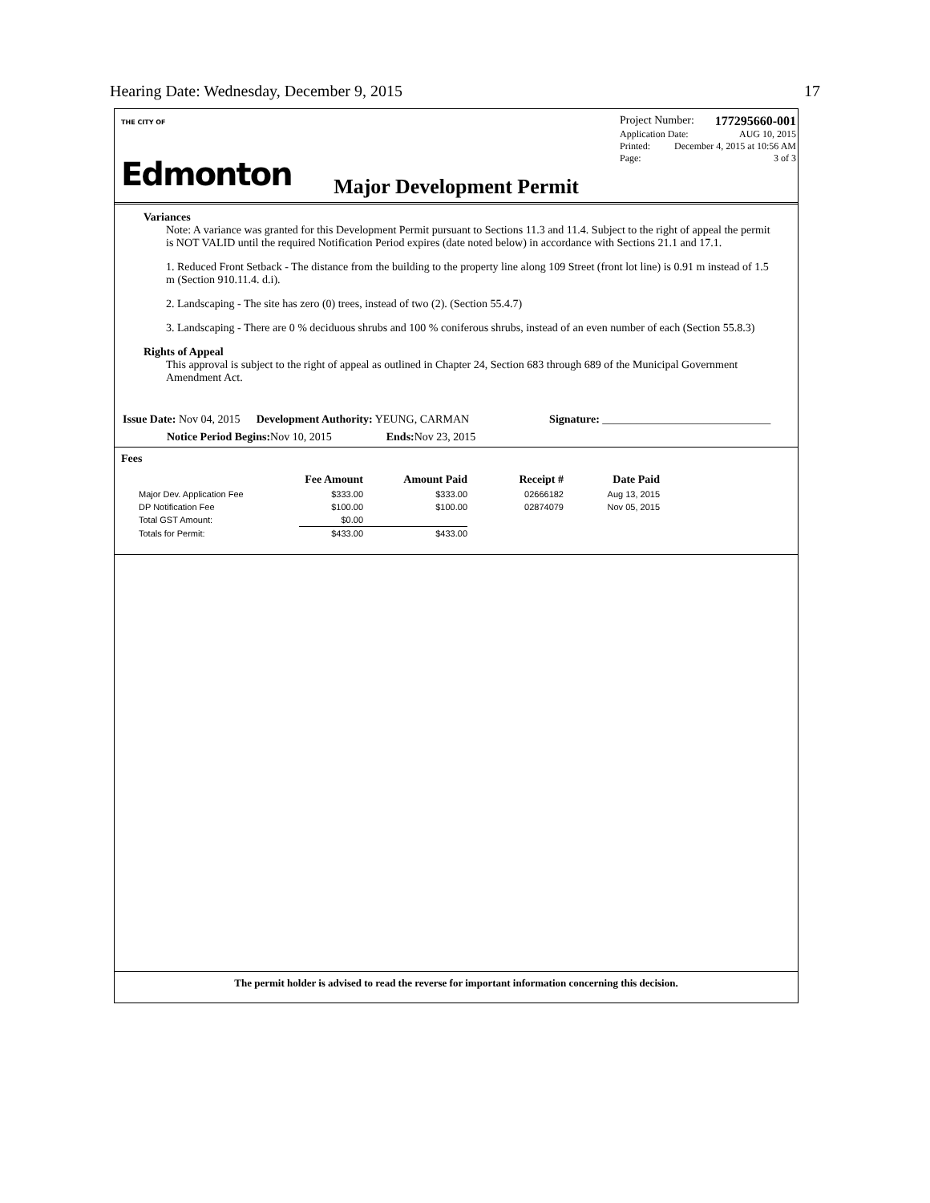Hearing Date: Wednesday, December 9, 2015 17
THE CITY OF
Edmonton
Project Number: 177295660-001
Application Date: AUG 10, 2015
Printed: December 4, 2015 at 10:56 AM
Page: 3 of 3
Major Development Permit
Variances
Note: A variance was granted for this Development Permit pursuant to Sections 11.3 and 11.4. Subject to the right of appeal the permit is NOT VALID until the required Notification Period expires (date noted below) in accordance with Sections 21.1 and 17.1.
1. Reduced Front Setback - The distance from the building to the property line along 109 Street (front lot line) is 0.91 m instead of 1.5 m (Section 910.11.4. d.i).
2. Landscaping - The site has zero (0) trees, instead of two (2). (Section 55.4.7)
3. Landscaping - There are 0 % deciduous shrubs and 100 % coniferous shrubs, instead of an even number of each (Section 55.8.3)
Rights of Appeal
This approval is subject to the right of appeal as outlined in Chapter 24, Section 683 through 689 of the Municipal Government Amendment Act.
Issue Date: Nov 04, 2015 Development Authority: YEUNG, CARMAN Signature: ______________________________
Notice Period Begins: Nov 10, 2015 Ends: Nov 23, 2015
Fees
| | Fee Amount | Amount Paid | Receipt # | Date Paid |
| --- | --- | --- | --- | --- |
| Major Dev. Application Fee | $333.00 | $333.00 | 02666182 | Aug 13, 2015 |
| DP Notification Fee | $100.00 | $100.00 | 02874079 | Nov 05, 2015 |
| Total GST Amount: | $0.00 | | | |
| Totals for Permit: | $433.00 | $433.00 | | |
The permit holder is advised to read the reverse for important information concerning this decision.